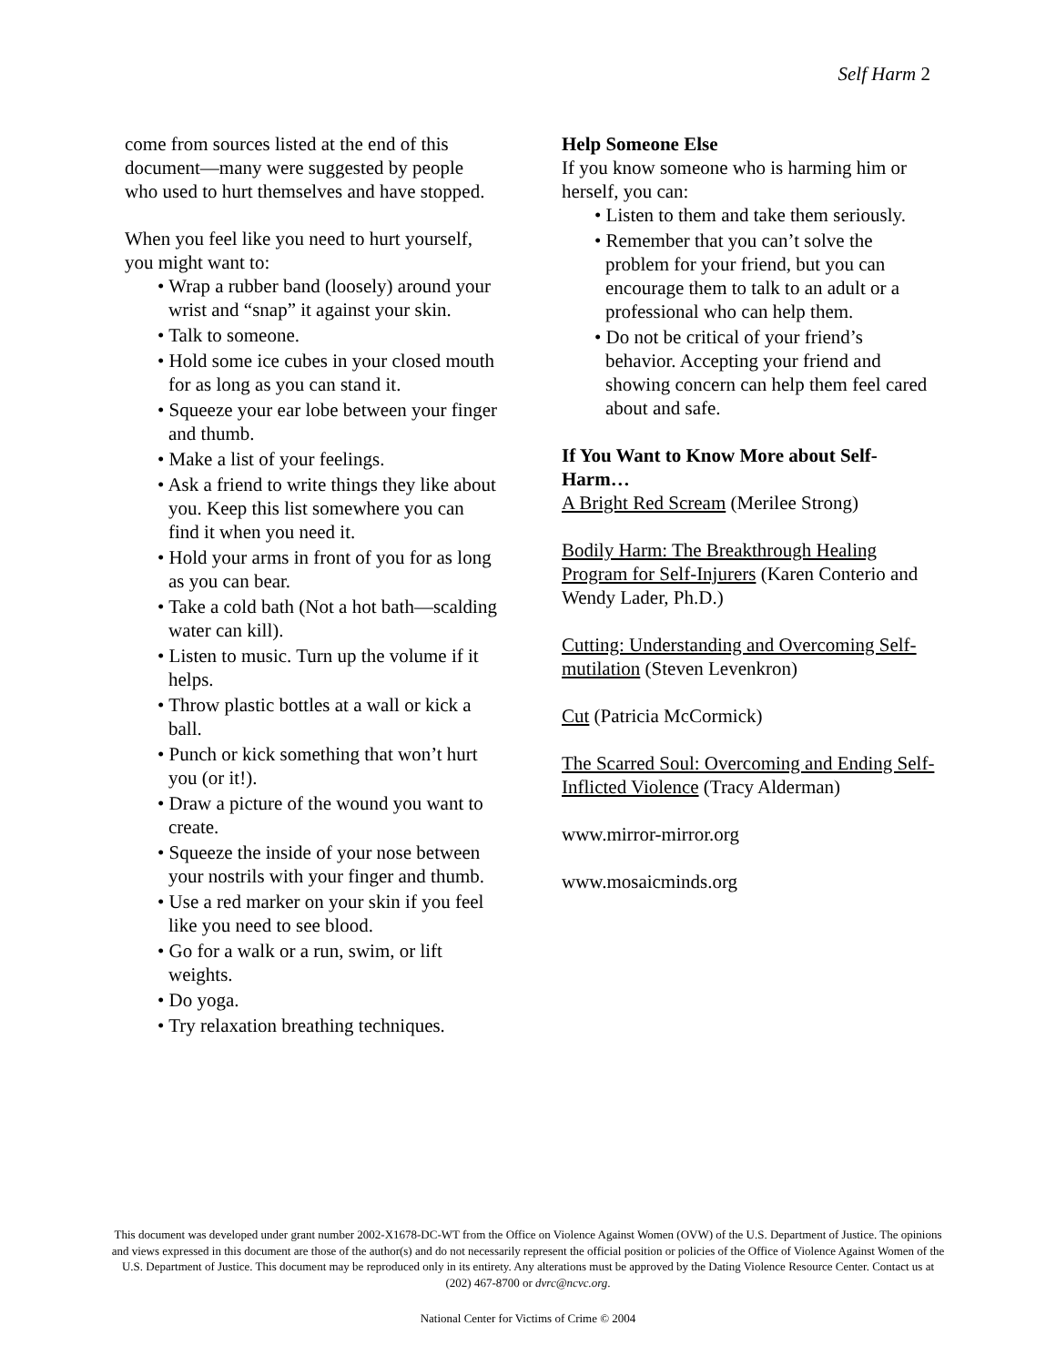Self Harm 2
come from sources listed at the end of this document—many were suggested by people who used to hurt themselves and have stopped.
When you feel like you need to hurt yourself, you might want to:
• Wrap a rubber band (loosely) around your wrist and “snap” it against your skin.
• Talk to someone.
• Hold some ice cubes in your closed mouth for as long as you can stand it.
• Squeeze your ear lobe between your finger and thumb.
• Make a list of your feelings.
• Ask a friend to write things they like about you. Keep this list somewhere you can find it when you need it.
• Hold your arms in front of you for as long as you can bear.
• Take a cold bath (Not a hot bath—scalding water can kill).
• Listen to music. Turn up the volume if it helps.
• Throw plastic bottles at a wall or kick a ball.
• Punch or kick something that won’t hurt you (or it!).
• Draw a picture of the wound you want to create.
• Squeeze the inside of your nose between your nostrils with your finger and thumb.
• Use a red marker on your skin if you feel like you need to see blood.
• Go for a walk or a run, swim, or lift weights.
• Do yoga.
• Try relaxation breathing techniques.
Help Someone Else
If you know someone who is harming him or herself, you can:
• Listen to them and take them seriously.
• Remember that you can’t solve the problem for your friend, but you can encourage them to talk to an adult or a professional who can help them.
• Do not be critical of your friend’s behavior. Accepting your friend and showing concern can help them feel cared about and safe.
If You Want to Know More about Self-Harm…
A Bright Red Scream (Merilee Strong)
Bodily Harm: The Breakthrough Healing Program for Self-Injurers (Karen Conterio and Wendy Lader, Ph.D.)
Cutting: Understanding and Overcoming Self-mutilation (Steven Levenkron)
Cut (Patricia McCormick)
The Scarred Soul: Overcoming and Ending Self-Inflicted Violence (Tracy Alderman)
www.mirror-mirror.org
www.mosaicminds.org
This document was developed under grant number 2002-X1678-DC-WT from the Office on Violence Against Women (OVW) of the U.S. Department of Justice. The opinions and views expressed in this document are those of the author(s) and do not necessarily represent the official position or policies of the Office of Violence Against Women of the U.S. Department of Justice. This document may be reproduced only in its entirety. Any alterations must be approved by the Dating Violence Resource Center. Contact us at (202) 467-8700 or dvrc@ncvc.org.
National Center for Victims of Crime © 2004